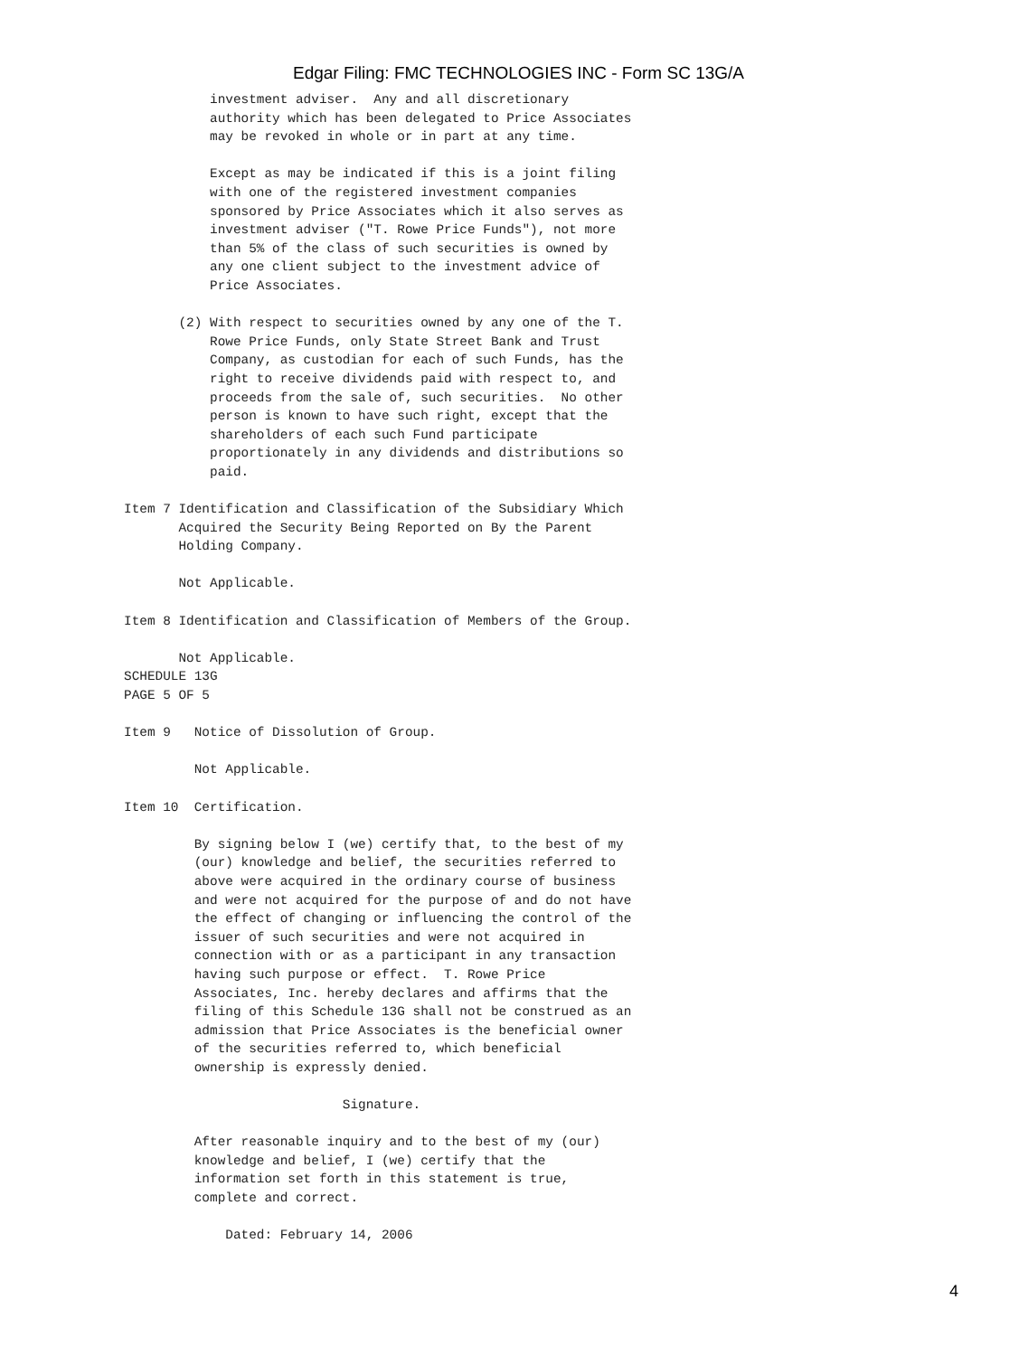Edgar Filing: FMC TECHNOLOGIES INC - Form SC 13G/A
           investment adviser.  Any and all discretionary
           authority which has been delegated to Price Associates
           may be revoked in whole or in part at any time.

           Except as may be indicated if this is a joint filing
           with one of the registered investment companies
           sponsored by Price Associates which it also serves as
           investment adviser ("T. Rowe Price Funds"), not more
           than 5% of the class of such securities is owned by
           any one client subject to the investment advice of
           Price Associates.

       (2) With respect to securities owned by any one of the T.
           Rowe Price Funds, only State Street Bank and Trust
           Company, as custodian for each of such Funds, has the
           right to receive dividends paid with respect to, and
           proceeds from the sale of, such securities.  No other
           person is known to have such right, except that the
           shareholders of each such Fund participate
           proportionately in any dividends and distributions so
           paid.

Item 7 Identification and Classification of the Subsidiary Which
       Acquired the Security Being Reported on By the Parent
       Holding Company.

       Not Applicable.

Item 8 Identification and Classification of Members of the Group.

       Not Applicable.
SCHEDULE 13G
PAGE 5 OF 5

Item 9   Notice of Dissolution of Group.

         Not Applicable.

Item 10  Certification.

         By signing below I (we) certify that, to the best of my
         (our) knowledge and belief, the securities referred to
         above were acquired in the ordinary course of business
         and were not acquired for the purpose of and do not have
         the effect of changing or influencing the control of the
         issuer of such securities and were not acquired in
         connection with or as a participant in any transaction
         having such purpose or effect.  T. Rowe Price
         Associates, Inc. hereby declares and affirms that the
         filing of this Schedule 13G shall not be construed as an
         admission that Price Associates is the beneficial owner
         of the securities referred to, which beneficial
         ownership is expressly denied.

                            Signature.

         After reasonable inquiry and to the best of my (our)
         knowledge and belief, I (we) certify that the
         information set forth in this statement is true,
         complete and correct.

             Dated: February 14, 2006
4